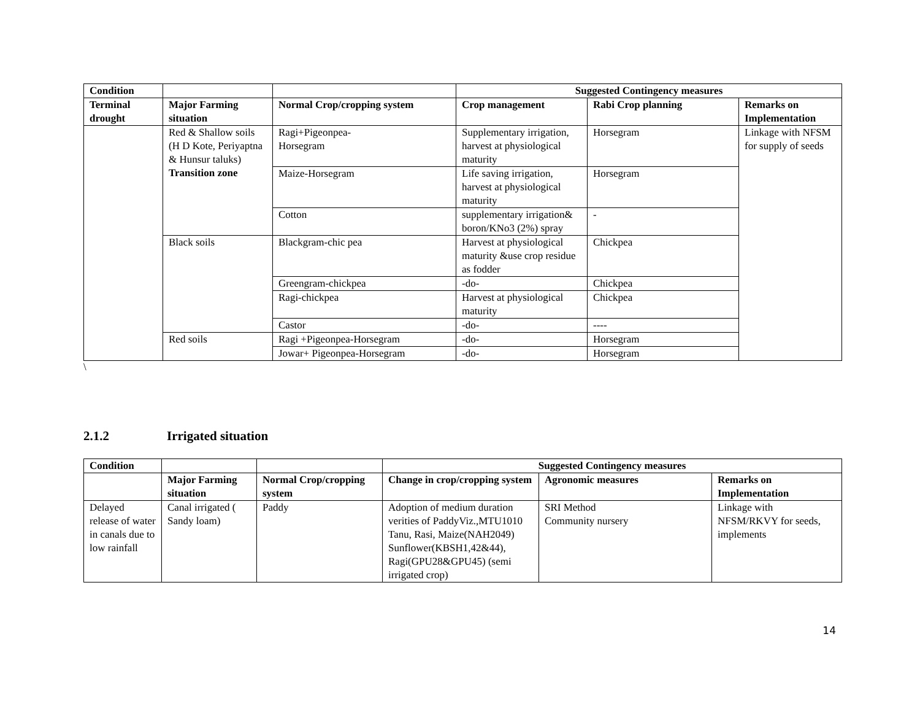| Condition | | | Suggested Contingency measures | | |
| Terminal drought | Major Farming situation | Normal Crop/cropping system | Crop management | Rabi Crop planning | Remarks on Implementation |
| | Red & Shallow soils (H D Kote, Periyaptna & Hunsur taluks) Transition zone | Ragi+Pigeonpea- Horsegram | Supplementary irrigation, harvest at physiological maturity | Horsegram | Linkage with NFSM for supply of seeds |
| | | Maize-Horsegram | Life saving irrigation, harvest at physiological maturity | Horsegram | |
| | | Cotton | supplementary irrigation& boron/KNo3 (2%) spray | - | |
| | Black soils | Blackgram-chic pea | Harvest at physiological maturity &use crop residue as fodder | Chickpea | |
| | | Greengram-chickpea | -do- | Chickpea | |
| | | Ragi-chickpea | Harvest at physiological maturity | Chickpea | |
| | | Castor | -do- | ---- | |
| | Red soils | Ragi +Pigeonpea-Horsegram | -do- | Horsegram | |
| | | Jowar+ Pigeonpea-Horsegram | -do- | Horsegram | |
\
2.1.2 Irrigated situation
| Condition | | | Suggested Contingency measures | | |
| | Major Farming situation | Normal Crop/cropping system | Change in crop/cropping system | Agronomic measures | Remarks on Implementation |
| Delayed release of water in canals due to low rainfall | Canal irrigated ( Sandy loam) | Paddy | Adoption of medium duration verities of PaddyViz.,MTU1010 Tanu, Rasi, Maize(NAH2049) Sunflower(KBSH1,42&44), Ragi(GPU28&GPU45) (semi irrigated crop) | SRI Method Community nursery | Linkage with NFSM/RKVY for seeds, implements |
14